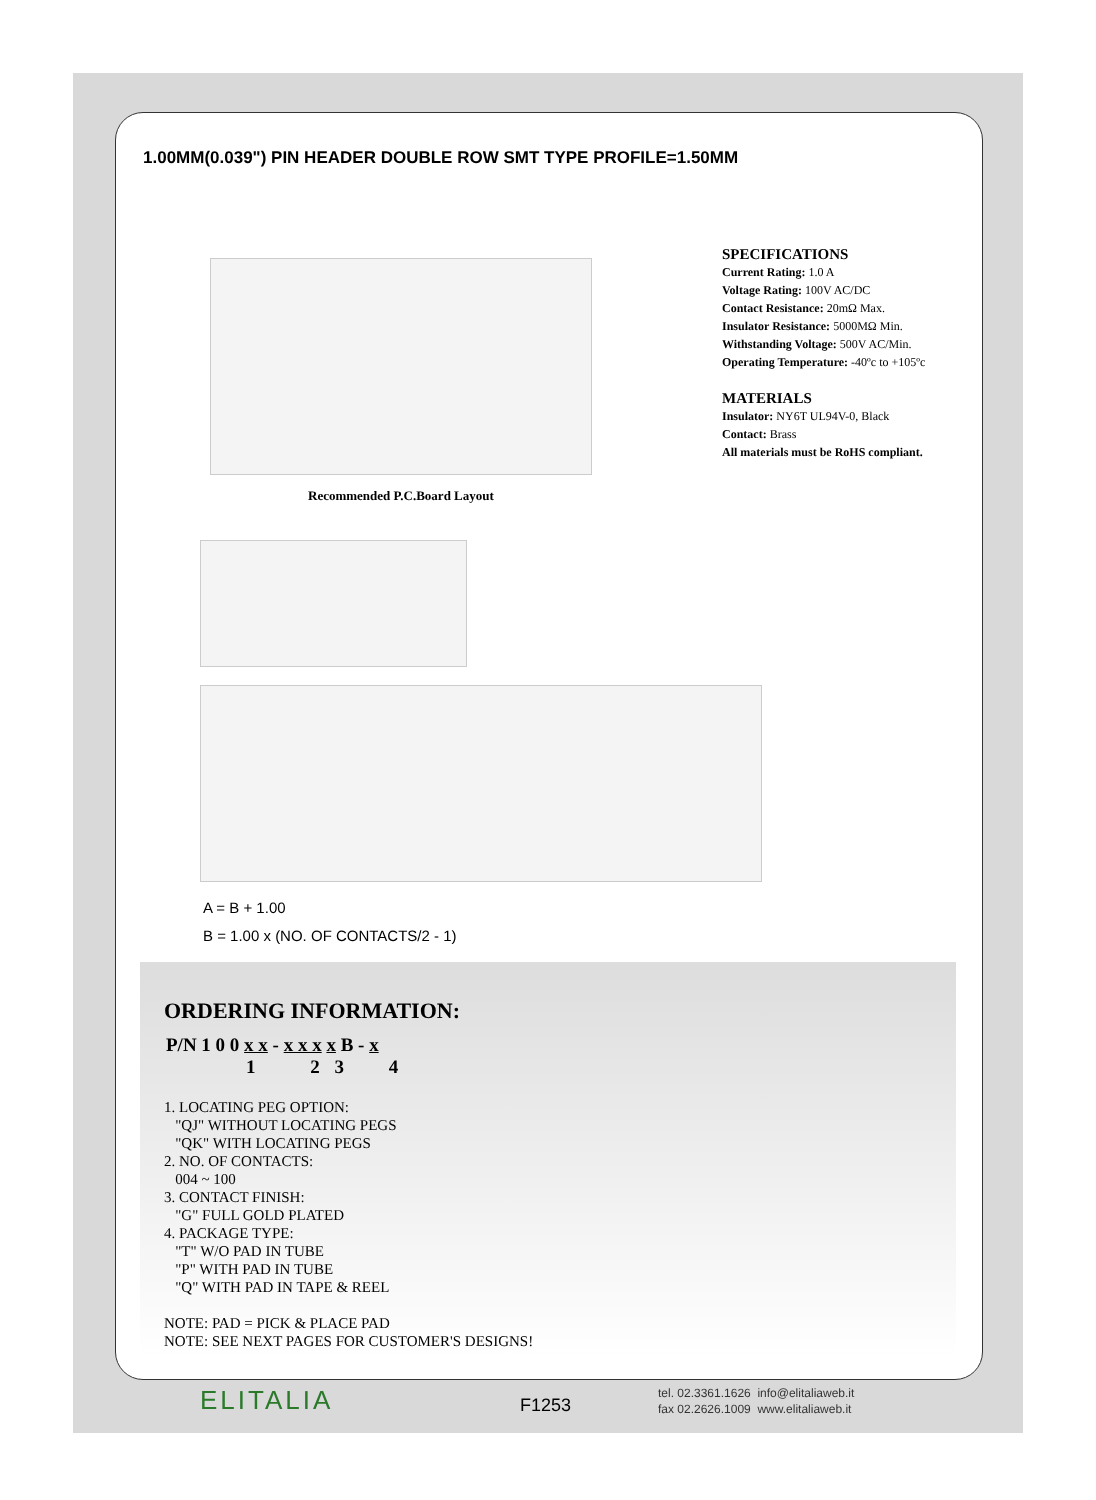1.00MM(0.039") PIN HEADER DOUBLE ROW SMT TYPE PROFILE=1.50MM
SPECIFICATIONS
Current Rating: 1.0 A
Voltage Rating: 100V AC/DC
Contact Resistance: 20mΩ Max.
Insulator Resistance: 5000MΩ Min.
Withstanding Voltage: 500V AC/Min.
Operating Temperature: -40ºc to +105ºc
MATERIALS
Insulator: NY6T UL94V-0, Black
Contact: Brass
All materials must be RoHS compliant.
Recommended P.C.Board Layout
A = B + 1.00
B = 1.00 x (NO. OF CONTACTS/2 - 1)
ORDERING INFORMATION:
P/N 1 0 0 x x - x x x x B - x
1 2 3 4
1. LOCATING PEG OPTION:
"QJ" WITHOUT LOCATING PEGS
"QK" WITH LOCATING PEGS
2. NO. OF CONTACTS:
004 ~ 100
3. CONTACT FINISH:
"G" FULL GOLD PLATED
4. PACKAGE TYPE:
"T" W/O PAD IN TUBE
"P" WITH PAD IN TUBE
"Q" WITH PAD IN TAPE & REEL
NOTE: PAD = PICK & PLACE PAD
NOTE: SEE NEXT PAGES FOR CUSTOMER'S DESIGNS!
ELITALIA F1253
tel. 02.3361.1626 info@elitaliaweb.it
fax 02.2626.1009 www.elitaliaweb.it